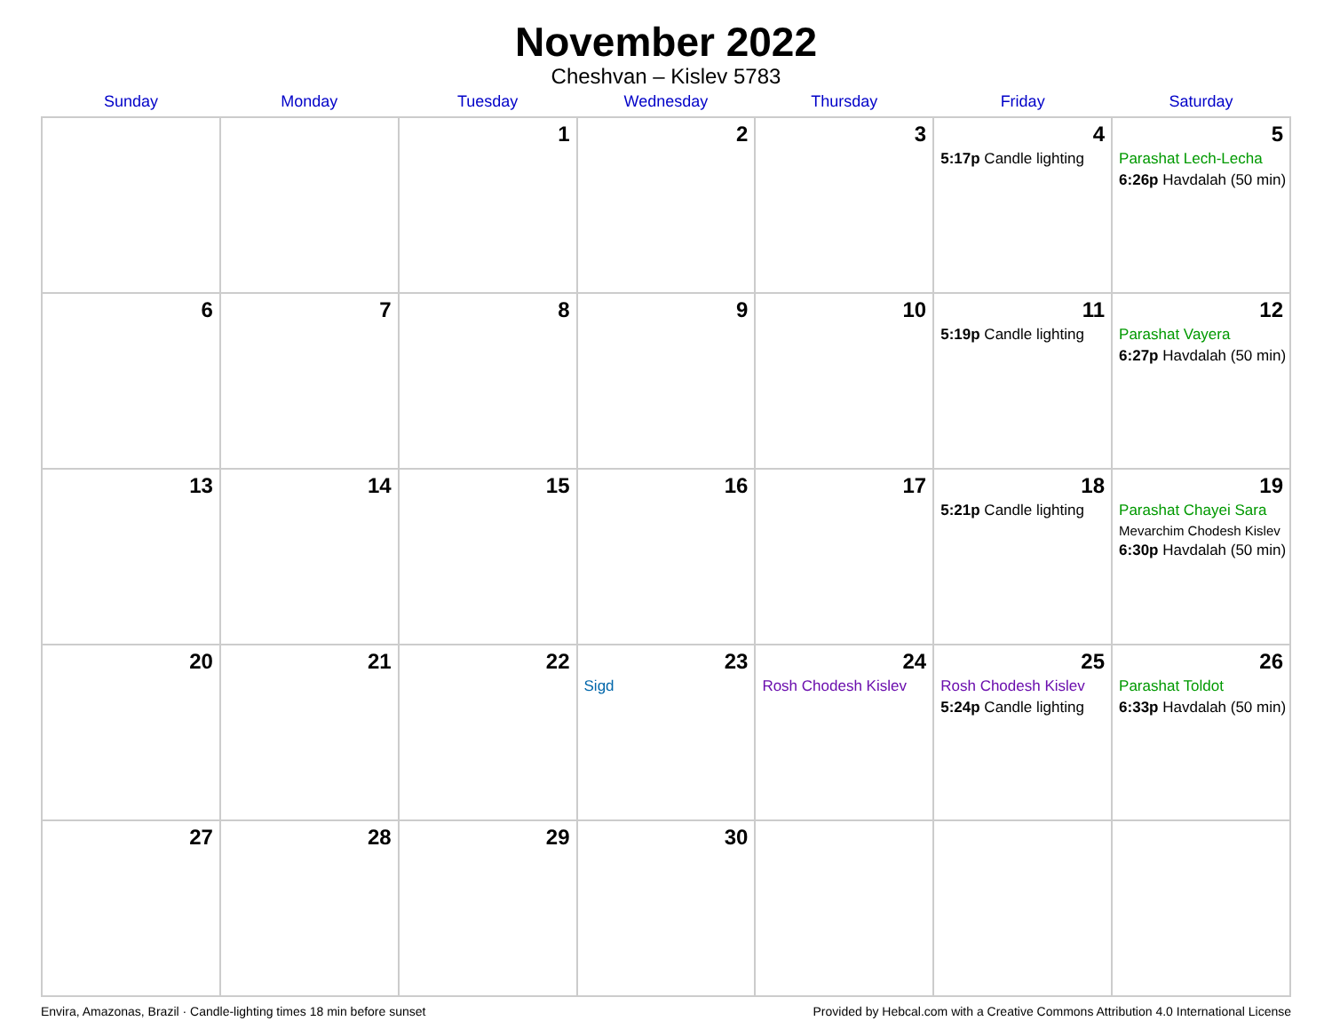November 2022
Cheshvan – Kislev 5783
| Sunday | Monday | Tuesday | Wednesday | Thursday | Friday | Saturday |
| --- | --- | --- | --- | --- | --- | --- |
| | | 1 | 2 | 3 | 4 5:17p Candle lighting | 5 Parashat Lech-Lecha 6:26p Havdalah (50 min) |
| 6 | 7 | 8 | 9 | 10 | 11 5:19p Candle lighting | 12 Parashat Vayera 6:27p Havdalah (50 min) |
| 13 | 14 | 15 | 16 | 17 | 18 5:21p Candle lighting | 19 Parashat Chayei Sara Mevarchim Chodesh Kislev 6:30p Havdalah (50 min) |
| 20 | 21 | 22 | 23 Sigd | 24 Rosh Chodesh Kislev | 25 Rosh Chodesh Kislev 5:24p Candle lighting | 26 Parashat Toldot 6:33p Havdalah (50 min) |
| 27 | 28 | 29 | 30 | | | |
Envira, Amazonas, Brazil · Candle-lighting times 18 min before sunset Provided by Hebcal.com with a Creative Commons Attribution 4.0 International License